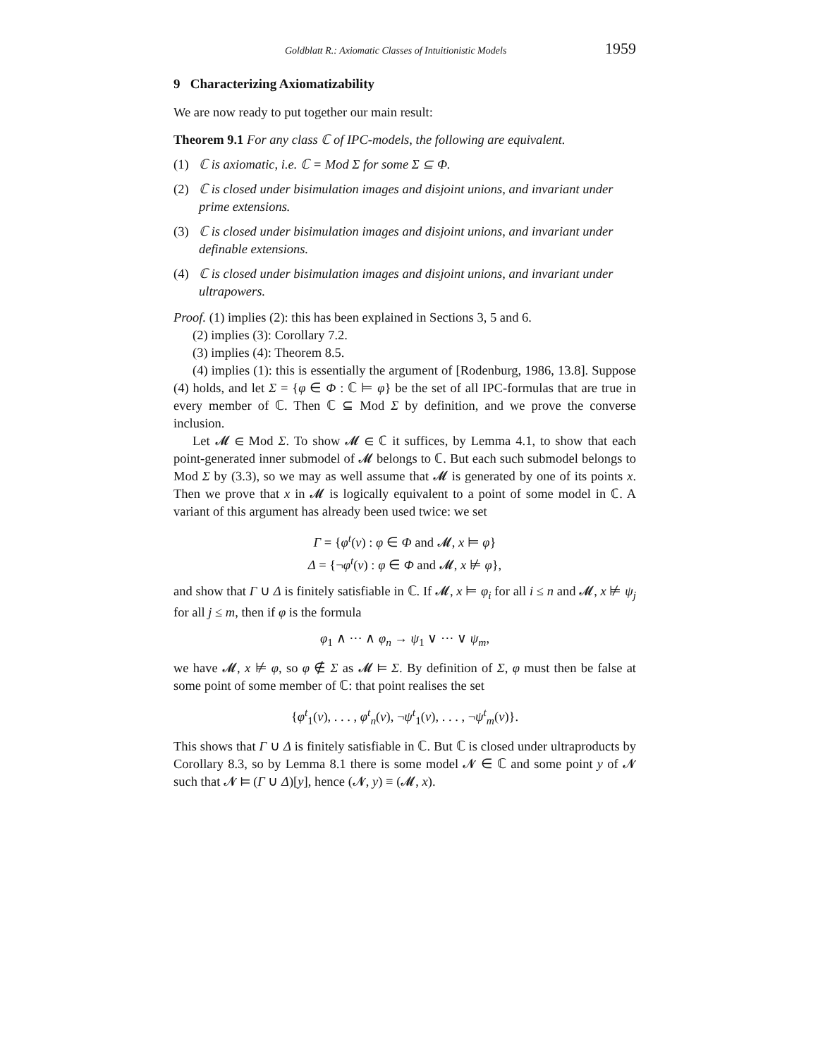Goldblatt R.: Axiomatic Classes of Intuitionistic Models 1959
9 Characterizing Axiomatizability
We are now ready to put together our main result:
Theorem 9.1 For any class ℂ of IPC-models, the following are equivalent.
(1) ℂ is axiomatic, i.e. ℂ = Mod Σ for some Σ ⊆ Φ.
(2) ℂ is closed under bisimulation images and disjoint unions, and invariant under prime extensions.
(3) ℂ is closed under bisimulation images and disjoint unions, and invariant under definable extensions.
(4) ℂ is closed under bisimulation images and disjoint unions, and invariant under ultrapowers.
Proof. (1) implies (2): this has been explained in Sections 3, 5 and 6.
(2) implies (3): Corollary 7.2.
(3) implies (4): Theorem 8.5.
(4) implies (1): this is essentially the argument of [Rodenburg, 1986, 13.8]. Suppose (4) holds, and let Σ = {φ ∈ Φ : ℂ ⊨ φ} be the set of all IPC-formulas that are true in every member of ℂ. Then ℂ ⊆ Mod Σ by definition, and we prove the converse inclusion.
Let 𝓜 ∈ Mod Σ. To show 𝓜 ∈ ℂ it suffices, by Lemma 4.1, to show that each point-generated inner submodel of 𝓜 belongs to ℂ. But each such submodel belongs to Mod Σ by (3.3), so we may as well assume that 𝓜 is generated by one of its points x. Then we prove that x in 𝓜 is logically equivalent to a point of some model in ℂ. A variant of this argument has already been used twice: we set
Γ = {φ<sup>t</sup>(v) : φ ∈ Φ and 𝓜, x ⊨ φ}
Δ = {¬φ<sup>t</sup>(v) : φ ∈ Φ and 𝓜, x ⊭ φ},
and show that Γ ∪ Δ is finitely satisfiable in ℂ. If 𝓜, x ⊨ φ<sub>i</sub> for all i ≤ n and 𝓜, x ⊭ ψ<sub>j</sub> for all j ≤ m, then if φ is the formula
φ<sub>1</sub> ∧ ··· ∧ φ<sub>n</sub> → ψ<sub>1</sub> ∨ ··· ∨ ψ<sub>m</sub>,
we have 𝓜, x ⊭ φ, so φ ∉ Σ as 𝓜 ⊨ Σ. By definition of Σ, φ must then be false at some point of some member of ℂ: that point realises the set
{φ<sup>t</sup><sub>1</sub>(v), . . . , φ<sup>t</sup><sub>n</sub>(v), ¬ψ<sup>t</sup><sub>1</sub>(v), . . . , ¬ψ<sup>t</sup><sub>m</sub>(v)}.
This shows that Γ ∪ Δ is finitely satisfiable in ℂ. But ℂ is closed under ultraproducts by Corollary 8.3, so by Lemma 8.1 there is some model 𝓝 ∈ ℂ and some point y of 𝓝 such that 𝓝 ⊨ (Γ ∪ Δ)[y], hence (𝓝, y) ≡ (𝓜, x).